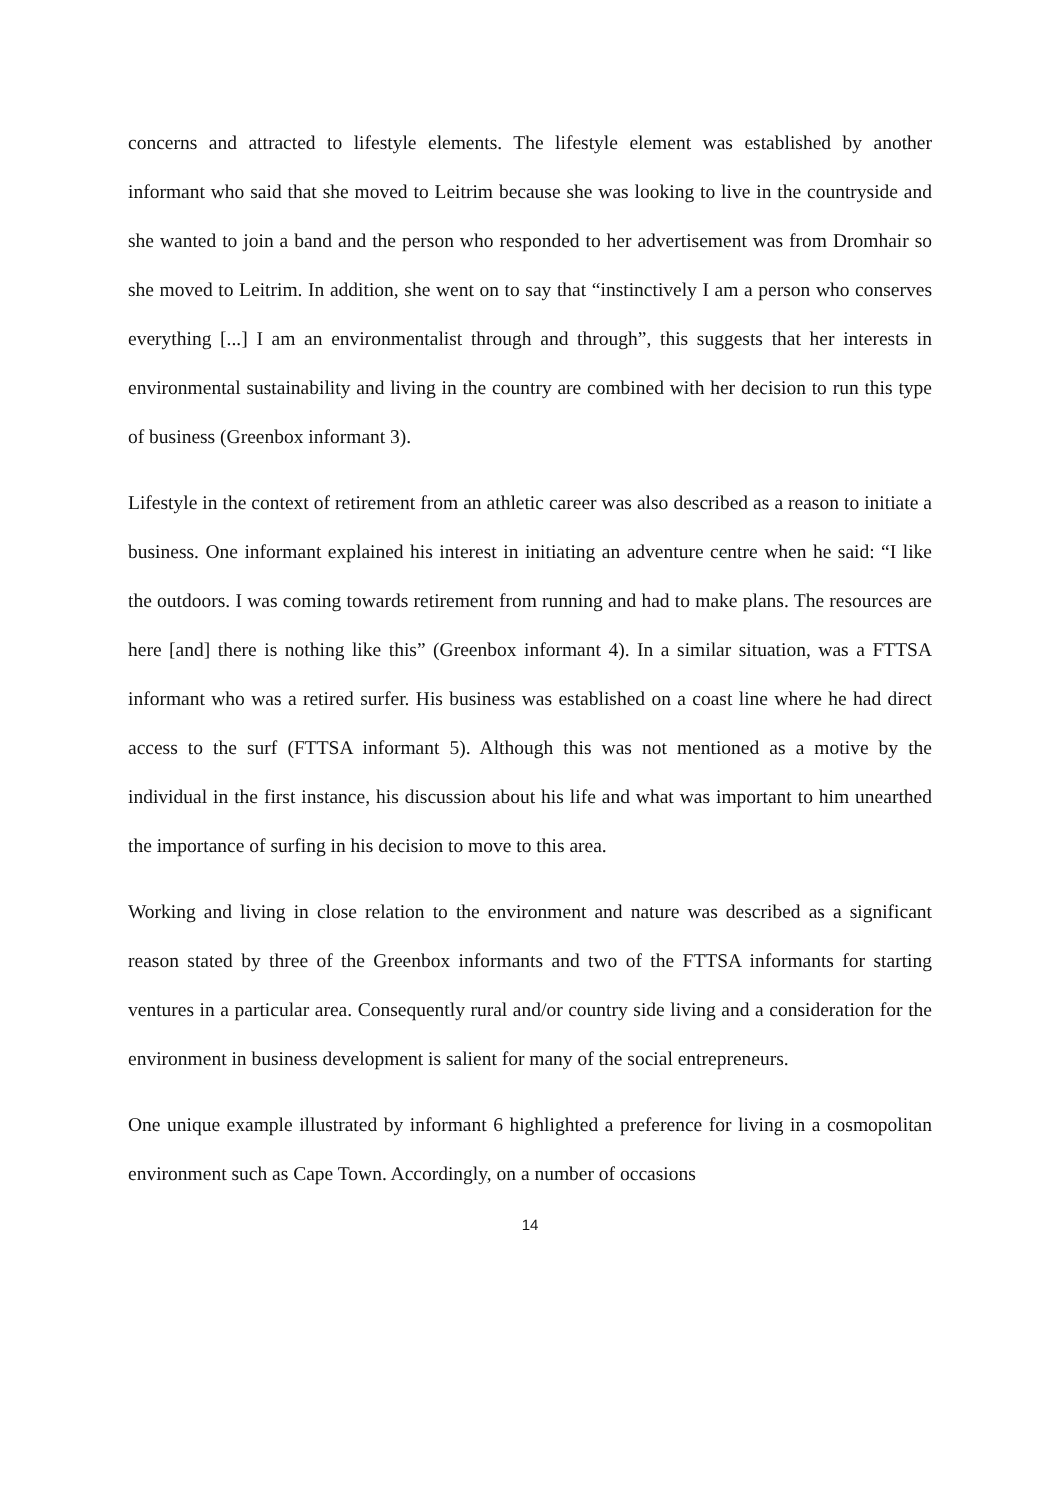concerns and attracted to lifestyle elements. The lifestyle element was established by another informant who said that she moved to Leitrim because she was looking to live in the countryside and she wanted to join a band and the person who responded to her advertisement was from Dromhair so she moved to Leitrim. In addition, she went on to say that “instinctively I am a person who conserves everything [...] I am an environmentalist through and through”, this suggests that her interests in environmental sustainability and living in the country are combined with her decision to run this type of business (Greenbox informant 3).
Lifestyle in the context of retirement from an athletic career was also described as a reason to initiate a business. One informant explained his interest in initiating an adventure centre when he said: “I like the outdoors. I was coming towards retirement from running and had to make plans. The resources are here [and] there is nothing like this” (Greenbox informant 4). In a similar situation, was a FTTSA informant who was a retired surfer. His business was established on a coast line where he had direct access to the surf (FTTSA informant 5). Although this was not mentioned as a motive by the individual in the first instance, his discussion about his life and what was important to him unearthed the importance of surfing in his decision to move to this area.
Working and living in close relation to the environment and nature was described as a significant reason stated by three of the Greenbox informants and two of the FTTSA informants for starting ventures in a particular area. Consequently rural and/or country side living and a consideration for the environment in business development is salient for many of the social entrepreneurs.
One unique example illustrated by informant 6 highlighted a preference for living in a cosmopolitan environment such as Cape Town. Accordingly, on a number of occasions
14